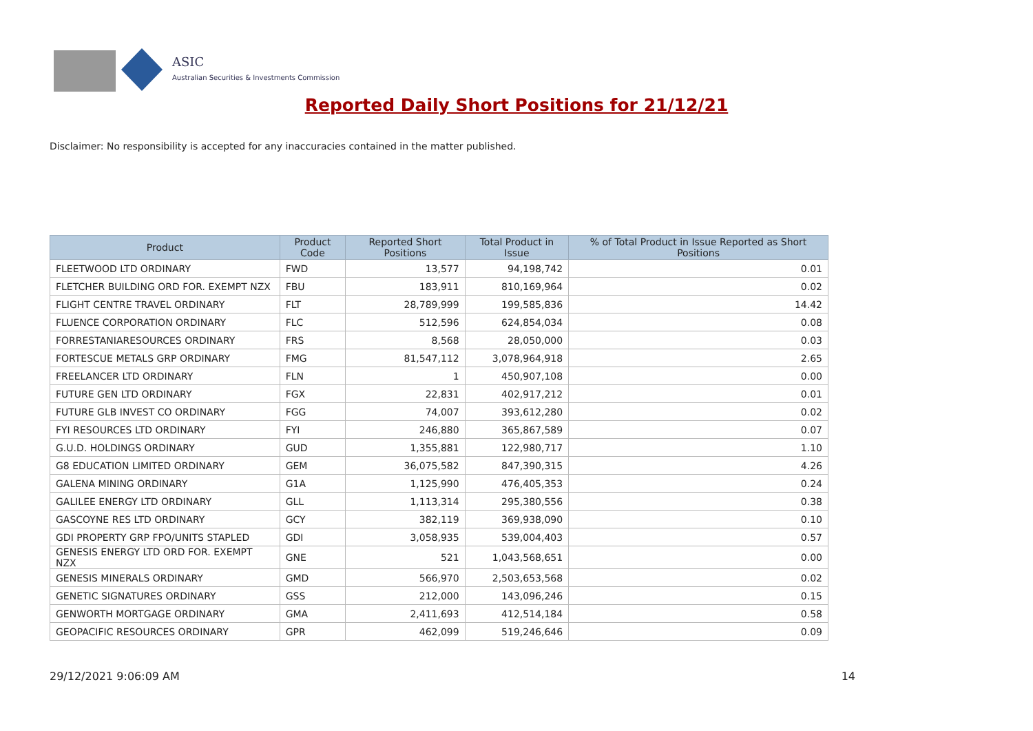ASIC
Australian Securities & Investments Commission
Reported Daily Short Positions for 21/12/21
Disclaimer: No responsibility is accepted for any inaccuracies contained in the matter published.
| Product | Product Code | Reported Short Positions | Total Product in Issue | % of Total Product in Issue Reported as Short Positions |
| --- | --- | --- | --- | --- |
| FLEETWOOD LTD ORDINARY | FWD | 13,577 | 94,198,742 | 0.01 |
| FLETCHER BUILDING ORD FOR. EXEMPT NZX | FBU | 183,911 | 810,169,964 | 0.02 |
| FLIGHT CENTRE TRAVEL ORDINARY | FLT | 28,789,999 | 199,585,836 | 14.42 |
| FLUENCE CORPORATION ORDINARY | FLC | 512,596 | 624,854,034 | 0.08 |
| FORRESTANIARESOURCES ORDINARY | FRS | 8,568 | 28,050,000 | 0.03 |
| FORTESCUE METALS GRP ORDINARY | FMG | 81,547,112 | 3,078,964,918 | 2.65 |
| FREELANCER LTD ORDINARY | FLN | 1 | 450,907,108 | 0.00 |
| FUTURE GEN LTD ORDINARY | FGX | 22,831 | 402,917,212 | 0.01 |
| FUTURE GLB INVEST CO ORDINARY | FGG | 74,007 | 393,612,280 | 0.02 |
| FYI RESOURCES LTD ORDINARY | FYI | 246,880 | 365,867,589 | 0.07 |
| G.U.D. HOLDINGS ORDINARY | GUD | 1,355,881 | 122,980,717 | 1.10 |
| G8 EDUCATION LIMITED ORDINARY | GEM | 36,075,582 | 847,390,315 | 4.26 |
| GALENA MINING ORDINARY | G1A | 1,125,990 | 476,405,353 | 0.24 |
| GALILEE ENERGY LTD ORDINARY | GLL | 1,113,314 | 295,380,556 | 0.38 |
| GASCOYNE RES LTD ORDINARY | GCY | 382,119 | 369,938,090 | 0.10 |
| GDI PROPERTY GRP FPO/UNITS STAPLED | GDI | 3,058,935 | 539,004,403 | 0.57 |
| GENESIS ENERGY LTD ORD FOR. EXEMPT NZX | GNE | 521 | 1,043,568,651 | 0.00 |
| GENESIS MINERALS ORDINARY | GMD | 566,970 | 2,503,653,568 | 0.02 |
| GENETIC SIGNATURES ORDINARY | GSS | 212,000 | 143,096,246 | 0.15 |
| GENWORTH MORTGAGE ORDINARY | GMA | 2,411,693 | 412,514,184 | 0.58 |
| GEOPACIFIC RESOURCES ORDINARY | GPR | 462,099 | 519,246,646 | 0.09 |
29/12/2021 9:06:09 AM 14